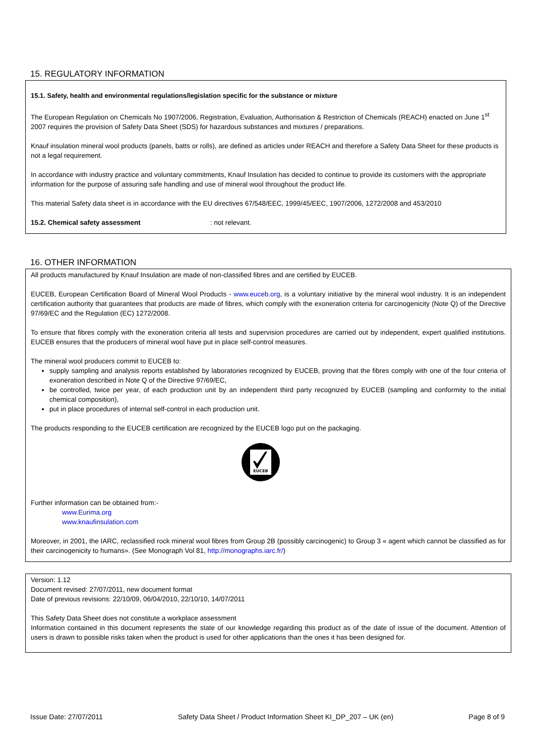15. REGULATORY INFORMATION
15.1. Safety, health and environmental regulations/legislation specific for the substance or mixture
The European Regulation on Chemicals No 1907/2006, Registration, Evaluation, Authorisation & Restriction of Chemicals (REACH) enacted on June 1<sup>st</sup> 2007 requires the provision of Safety Data Sheet (SDS) for hazardous substances and mixtures / preparations.
Knauf insulation mineral wool products (panels, batts or rolls), are defined as articles under REACH and therefore a Safety Data Sheet for these products is not a legal requirement.
In accordance with industry practice and voluntary commitments, Knauf Insulation has decided to continue to provide its customers with the appropriate information for the purpose of assuring safe handling and use of mineral wool throughout the product life.
This material Safety data sheet is in accordance with the EU directives 67/548/EEC, 1999/45/EEC, 1907/2006, 1272/2008 and 453/2010
15.2. Chemical safety assessment : not relevant.
16. OTHER INFORMATION
All products manufactured by Knauf Insulation are made of non-classified fibres and are certified by EUCEB.
EUCEB, European Certification Board of Mineral Wool Products - www.euceb.org, is a voluntary initiative by the mineral wool industry. It is an independent certification authority that guarantees that products are made of fibres, which comply with the exoneration criteria for carcinogenicity (Note Q) of the Directive 97/69/EC and the Regulation (EC) 1272/2008.
To ensure that fibres comply with the exoneration criteria all tests and supervision procedures are carried out by independent, expert qualified institutions. EUCEB ensures that the producers of mineral wool have put in place self-control measures.
The mineral wool producers commit to EUCEB to:
supply sampling and analysis reports established by laboratories recognized by EUCEB, proving that the fibres comply with one of the four criteria of exoneration described in Note Q of the Directive 97/69/EC,
be controlled, twice per year, of each production unit by an independent third party recognized by EUCEB (sampling and conformity to the initial chemical composition),
put in place procedures of internal self-control in each production unit.
The products responding to the EUCEB certification are recognized by the EUCEB logo put on the packaging.
EUCEB
Further information can be obtained from:-
www.Eurima.org
www.knaufinsulation.com
Moreover, in 2001, the IARC, reclassified rock mineral wool fibres from Group 2B (possibly carcinogenic) to Group 3 « agent which cannot be classified as for their carcinogenicity to humans». (See Monograph Vol 81, http://monographs.iarc.fr/)
Version: 1.12
Document revised: 27/07/2011, new document format
Date of previous revisions: 22/10/09, 06/04/2010, 22/10/10, 14/07/2011
This Safety Data Sheet does not constitute a workplace assessment
Information contained in this document represents the state of our knowledge regarding this product as of the date of issue of the document. Attention of users is drawn to possible risks taken when the product is used for other applications than the ones it has been designed for.
Issue Date: 27/07/2011 Safety Data Sheet / Product Information Sheet KI_DP_207 – UK (en) Page 8 of 9